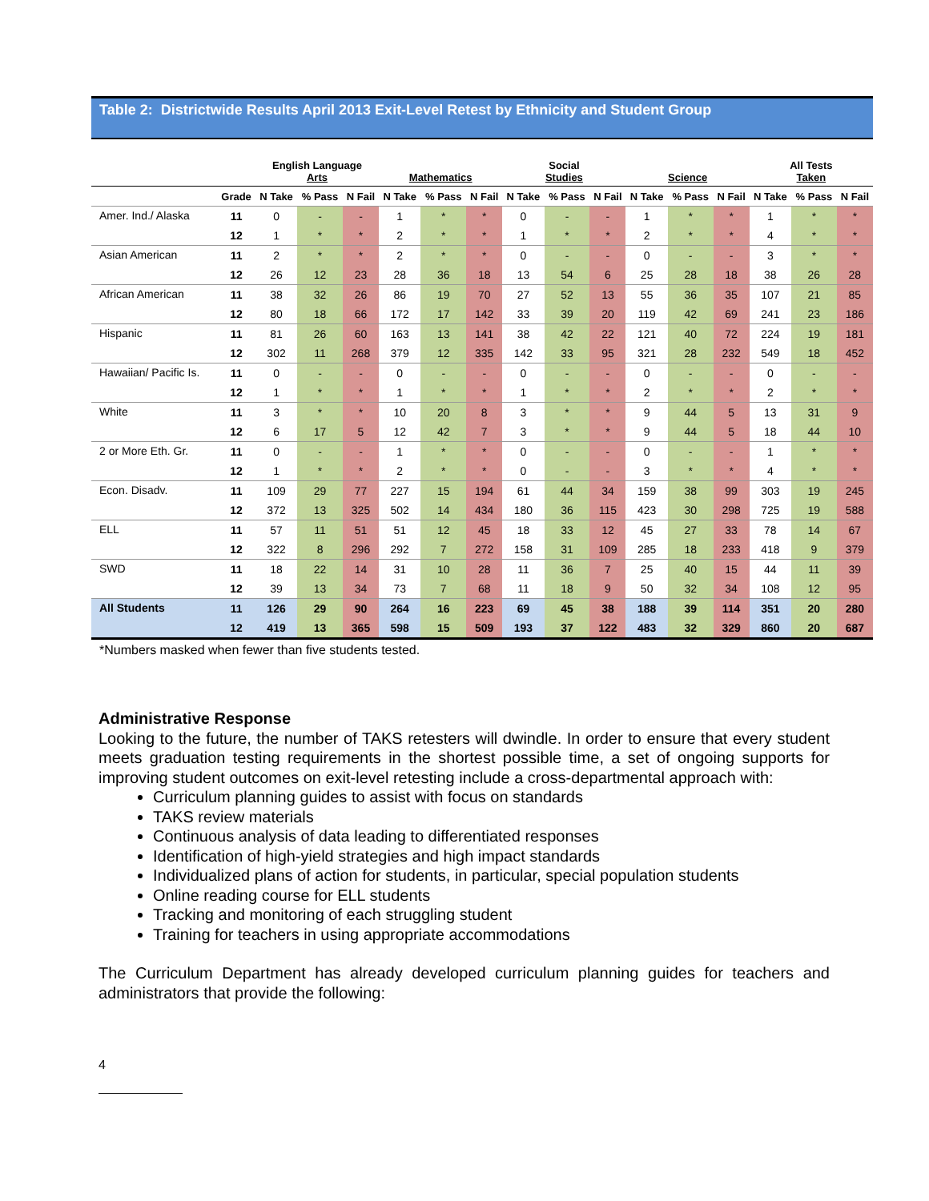Table 2: Districtwide Results April 2013 Exit-Level Retest by Ethnicity and Student Group
| | | English Language Arts | | | Mathematics | | | Social Studies | | | Science | | | All Tests Taken | | |
| --- | --- | --- | --- | --- | --- | --- | --- | --- | --- | --- | --- | --- | --- | --- | --- | --- |
| | Grade | N Take | % Pass | N Fail | N Take | % Pass | N Fail | N Take | % Pass | N Fail | N Take | % Pass | N Fail | N Take | % Pass | N Fail |
| Amer. Ind./ Alaska | 11 | 0 | - | - | 1 | * | * | 0 | - | - | 1 | * | * | 1 | * | * |
| | 12 | 1 | * | * | 2 | * | * | 1 | * | * | 2 | * | * | 4 | * | * |
| Asian American | 11 | 2 | * | * | 2 | * | * | 0 | - | - | 0 | - | - | 3 | * | * |
| | 12 | 26 | 12 | 23 | 28 | 36 | 18 | 13 | 54 | 6 | 25 | 28 | 18 | 38 | 26 | 28 |
| African American | 11 | 38 | 32 | 26 | 86 | 19 | 70 | 27 | 52 | 13 | 55 | 36 | 35 | 107 | 21 | 85 |
| | 12 | 80 | 18 | 66 | 172 | 17 | 142 | 33 | 39 | 20 | 119 | 42 | 69 | 241 | 23 | 186 |
| Hispanic | 11 | 81 | 26 | 60 | 163 | 13 | 141 | 38 | 42 | 22 | 121 | 40 | 72 | 224 | 19 | 181 |
| | 12 | 302 | 11 | 268 | 379 | 12 | 335 | 142 | 33 | 95 | 321 | 28 | 232 | 549 | 18 | 452 |
| Hawaiian/ Pacific Is. | 11 | 0 | - | - | 0 | - | - | 0 | - | - | 0 | - | - | 0 | - | - |
| | 12 | 1 | * | * | 1 | * | * | 1 | * | * | 2 | * | * | 2 | * | * |
| White | 11 | 3 | * | * | 10 | 20 | 8 | 3 | * | * | 9 | 44 | 5 | 13 | 31 | 9 |
| | 12 | 6 | 17 | 5 | 12 | 42 | 7 | 3 | * | * | 9 | 44 | 5 | 18 | 44 | 10 |
| 2 or More Eth. Gr. | 11 | 0 | - | - | 1 | * | * | 0 | - | - | 0 | - | - | 1 | * | * |
| | 12 | 1 | * | * | 2 | * | * | 0 | - | - | 3 | * | * | 4 | * | * |
| Econ. Disadv. | 11 | 109 | 29 | 77 | 227 | 15 | 194 | 61 | 44 | 34 | 159 | 38 | 99 | 303 | 19 | 245 |
| | 12 | 372 | 13 | 325 | 502 | 14 | 434 | 180 | 36 | 115 | 423 | 30 | 298 | 725 | 19 | 588 |
| ELL | 11 | 57 | 11 | 51 | 51 | 12 | 45 | 18 | 33 | 12 | 45 | 27 | 33 | 78 | 14 | 67 |
| | 12 | 322 | 8 | 296 | 292 | 7 | 272 | 158 | 31 | 109 | 285 | 18 | 233 | 418 | 9 | 379 |
| SWD | 11 | 18 | 22 | 14 | 31 | 10 | 28 | 11 | 36 | 7 | 25 | 40 | 15 | 44 | 11 | 39 |
| | 12 | 39 | 13 | 34 | 73 | 7 | 68 | 11 | 18 | 9 | 50 | 32 | 34 | 108 | 12 | 95 |
| All Students | 11 | 126 | 29 | 90 | 264 | 16 | 223 | 69 | 45 | 38 | 188 | 39 | 114 | 351 | 20 | 280 |
| | 12 | 419 | 13 | 365 | 598 | 15 | 509 | 193 | 37 | 122 | 483 | 32 | 329 | 860 | 20 | 687 |
*Numbers masked when fewer than five students tested.
Administrative Response
Looking to the future, the number of TAKS retesters will dwindle. In order to ensure that every student meets graduation testing requirements in the shortest possible time, a set of ongoing supports for improving student outcomes on exit-level retesting include a cross-departmental approach with:
Curriculum planning guides to assist with focus on standards
TAKS review materials
Continuous analysis of data leading to differentiated responses
Identification of high-yield strategies and high impact standards
Individualized plans of action for students, in particular, special population students
Online reading course for ELL students
Tracking and monitoring of each struggling student
Training for teachers in using appropriate accommodations
The Curriculum Department has already developed curriculum planning guides for teachers and administrators that provide the following:
4